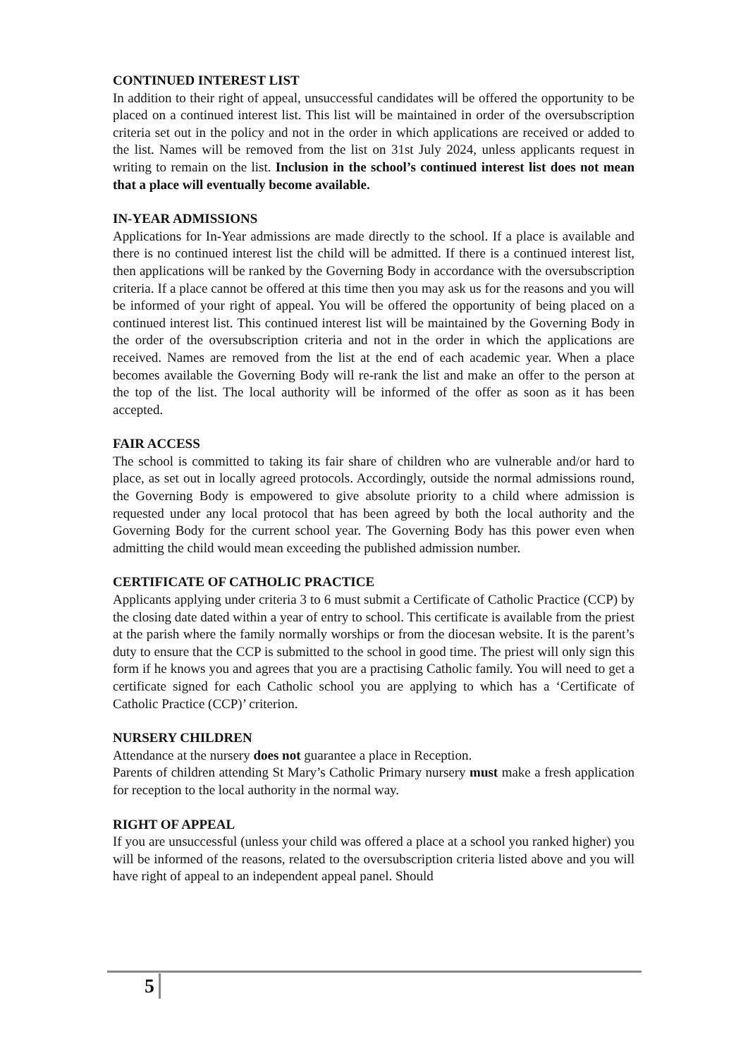CONTINUED INTEREST LIST
In addition to their right of appeal, unsuccessful candidates will be offered the opportunity to be placed on a continued interest list. This list will be maintained in order of the oversubscription criteria set out in the policy and not in the order in which applications are received or added to the list. Names will be removed from the list on 31st July 2024, unless applicants request in writing to remain on the list. Inclusion in the school’s continued interest list does not mean that a place will eventually become available.
IN-YEAR ADMISSIONS
Applications for In-Year admissions are made directly to the school. If a place is available and there is no continued interest list the child will be admitted. If there is a continued interest list, then applications will be ranked by the Governing Body in accordance with the oversubscription criteria. If a place cannot be offered at this time then you may ask us for the reasons and you will be informed of your right of appeal. You will be offered the opportunity of being placed on a continued interest list. This continued interest list will be maintained by the Governing Body in the order of the oversubscription criteria and not in the order in which the applications are received. Names are removed from the list at the end of each academic year. When a place becomes available the Governing Body will re-rank the list and make an offer to the person at the top of the list. The local authority will be informed of the offer as soon as it has been accepted.
FAIR ACCESS
The school is committed to taking its fair share of children who are vulnerable and/or hard to place, as set out in locally agreed protocols. Accordingly, outside the normal admissions round, the Governing Body is empowered to give absolute priority to a child where admission is requested under any local protocol that has been agreed by both the local authority and the Governing Body for the current school year. The Governing Body has this power even when admitting the child would mean exceeding the published admission number.
CERTIFICATE OF CATHOLIC PRACTICE
Applicants applying under criteria 3 to 6 must submit a Certificate of Catholic Practice (CCP) by the closing date dated within a year of entry to school. This certificate is available from the priest at the parish where the family normally worships or from the diocesan website. It is the parent’s duty to ensure that the CCP is submitted to the school in good time. The priest will only sign this form if he knows you and agrees that you are a practising Catholic family. You will need to get a certificate signed for each Catholic school you are applying to which has a ‘Certificate of Catholic Practice (CCP)’ criterion.
NURSERY CHILDREN
Attendance at the nursery does not guarantee a place in Reception.
Parents of children attending St Mary’s Catholic Primary nursery must make a fresh application for reception to the local authority in the normal way.
RIGHT OF APPEAL
If you are unsuccessful (unless your child was offered a place at a school you ranked higher) you will be informed of the reasons, related to the oversubscription criteria listed above and you will have right of appeal to an independent appeal panel. Should
5